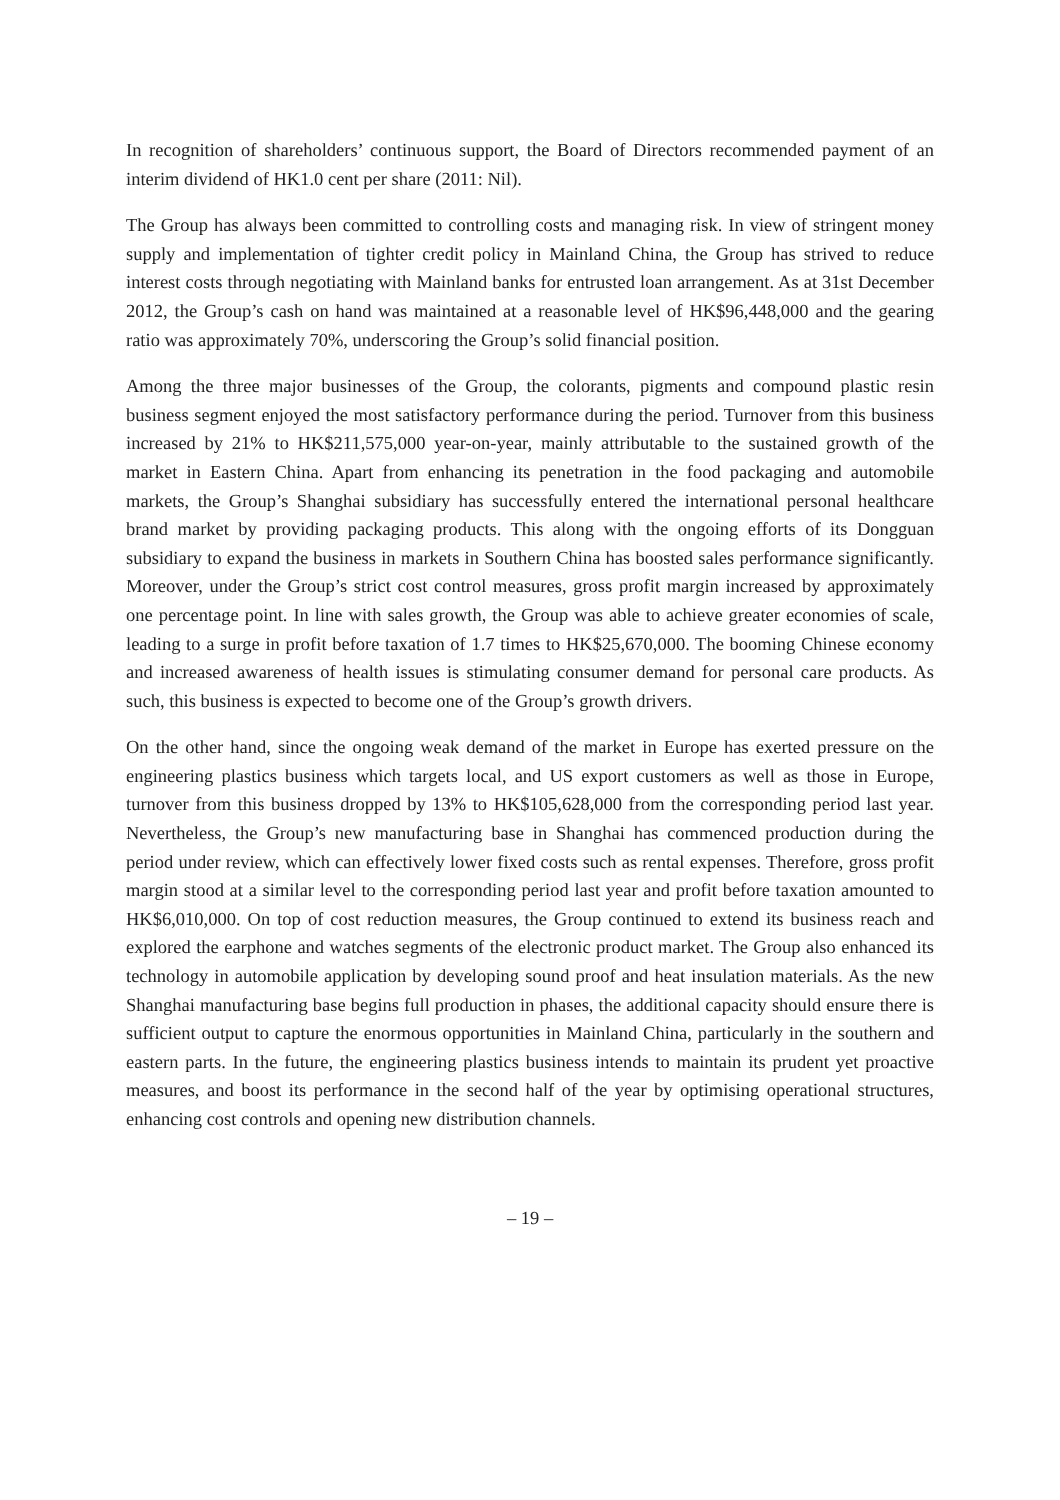In recognition of shareholders’ continuous support, the Board of Directors recommended payment of an interim dividend of HK1.0 cent per share (2011: Nil).
The Group has always been committed to controlling costs and managing risk. In view of stringent money supply and implementation of tighter credit policy in Mainland China, the Group has strived to reduce interest costs through negotiating with Mainland banks for entrusted loan arrangement. As at 31st December 2012, the Group’s cash on hand was maintained at a reasonable level of HK$96,448,000 and the gearing ratio was approximately 70%, underscoring the Group’s solid financial position.
Among the three major businesses of the Group, the colorants, pigments and compound plastic resin business segment enjoyed the most satisfactory performance during the period. Turnover from this business increased by 21% to HK$211,575,000 year-on-year, mainly attributable to the sustained growth of the market in Eastern China. Apart from enhancing its penetration in the food packaging and automobile markets, the Group’s Shanghai subsidiary has successfully entered the international personal healthcare brand market by providing packaging products. This along with the ongoing efforts of its Dongguan subsidiary to expand the business in markets in Southern China has boosted sales performance significantly. Moreover, under the Group’s strict cost control measures, gross profit margin increased by approximately one percentage point. In line with sales growth, the Group was able to achieve greater economies of scale, leading to a surge in profit before taxation of 1.7 times to HK$25,670,000. The booming Chinese economy and increased awareness of health issues is stimulating consumer demand for personal care products. As such, this business is expected to become one of the Group’s growth drivers.
On the other hand, since the ongoing weak demand of the market in Europe has exerted pressure on the engineering plastics business which targets local, and US export customers as well as those in Europe, turnover from this business dropped by 13% to HK$105,628,000 from the corresponding period last year. Nevertheless, the Group’s new manufacturing base in Shanghai has commenced production during the period under review, which can effectively lower fixed costs such as rental expenses. Therefore, gross profit margin stood at a similar level to the corresponding period last year and profit before taxation amounted to HK$6,010,000. On top of cost reduction measures, the Group continued to extend its business reach and explored the earphone and watches segments of the electronic product market. The Group also enhanced its technology in automobile application by developing sound proof and heat insulation materials. As the new Shanghai manufacturing base begins full production in phases, the additional capacity should ensure there is sufficient output to capture the enormous opportunities in Mainland China, particularly in the southern and eastern parts. In the future, the engineering plastics business intends to maintain its prudent yet proactive measures, and boost its performance in the second half of the year by optimising operational structures, enhancing cost controls and opening new distribution channels.
– 19 –